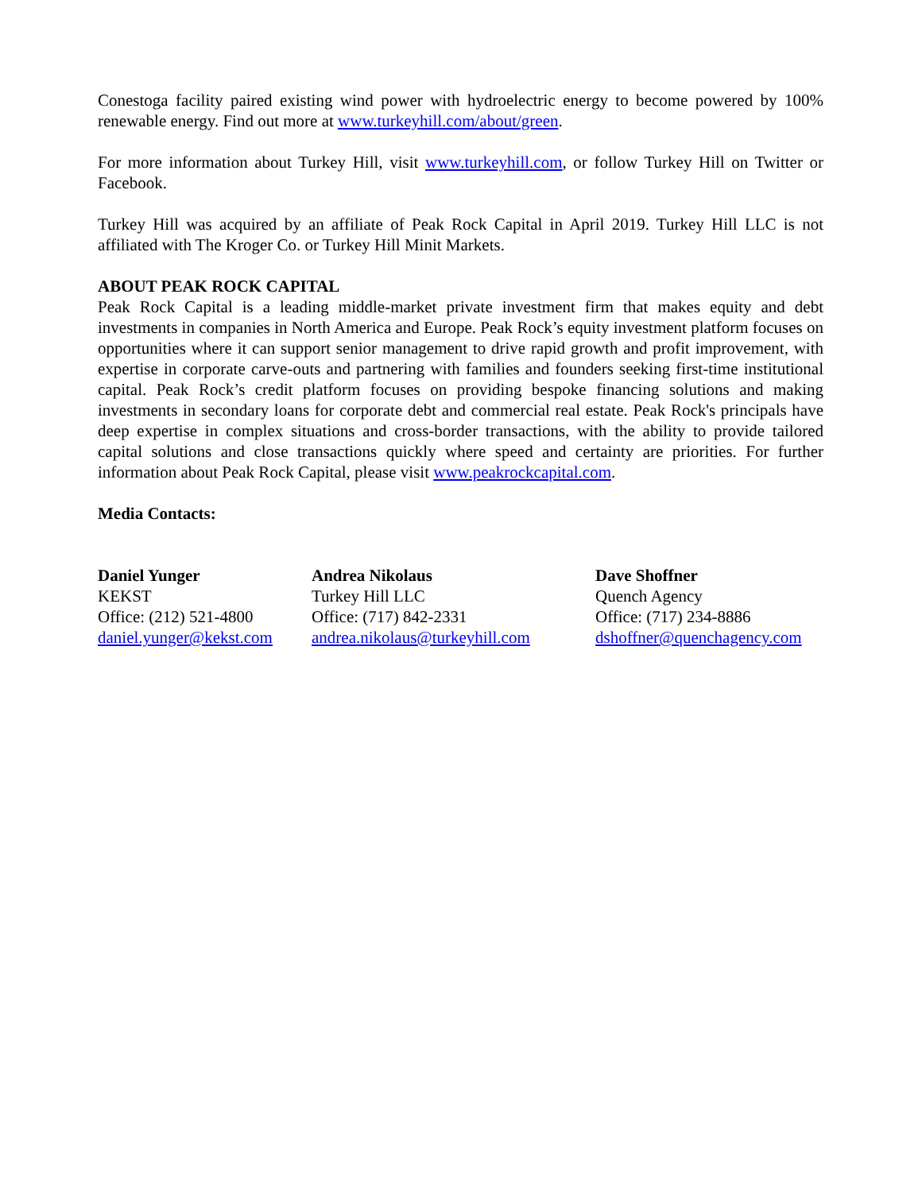Conestoga facility paired existing wind power with hydroelectric energy to become powered by 100% renewable energy. Find out more at www.turkeyhill.com/about/green.
For more information about Turkey Hill, visit www.turkeyhill.com, or follow Turkey Hill on Twitter or Facebook.
Turkey Hill was acquired by an affiliate of Peak Rock Capital in April 2019. Turkey Hill LLC is not affiliated with The Kroger Co. or Turkey Hill Minit Markets.
ABOUT PEAK ROCK CAPITAL
Peak Rock Capital is a leading middle-market private investment firm that makes equity and debt investments in companies in North America and Europe. Peak Rock’s equity investment platform focuses on opportunities where it can support senior management to drive rapid growth and profit improvement, with expertise in corporate carve-outs and partnering with families and founders seeking first-time institutional capital. Peak Rock’s credit platform focuses on providing bespoke financing solutions and making investments in secondary loans for corporate debt and commercial real estate. Peak Rock's principals have deep expertise in complex situations and cross-border transactions, with the ability to provide tailored capital solutions and close transactions quickly where speed and certainty are priorities. For further information about Peak Rock Capital, please visit www.peakrockcapital.com.
Media Contacts:
Daniel Yunger
KEKST
Office: (212) 521-4800
daniel.yunger@kekst.com
Andrea Nikolaus
Turkey Hill LLC
Office: (717) 842-2331
andrea.nikolaus@turkeyhill.com
Dave Shoffner
Quench Agency
Office: (717) 234-8886
dshoffner@quenchagency.com